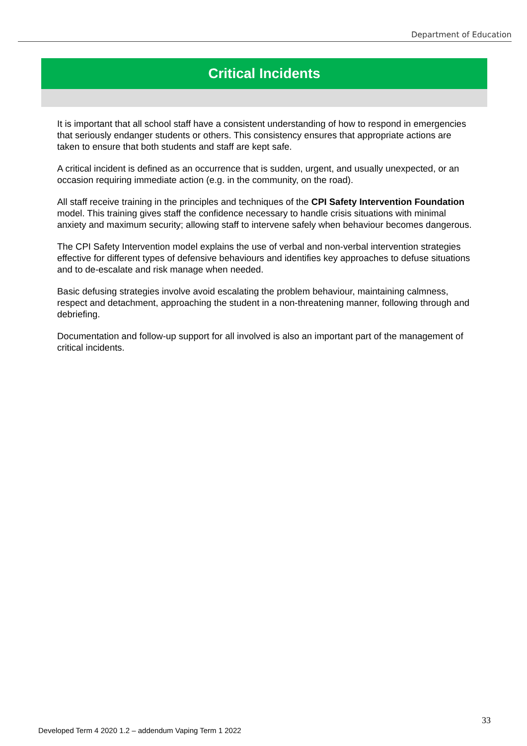Department of Education
Critical Incidents
It is important that all school staff have a consistent understanding of how to respond in emergencies that seriously endanger students or others. This consistency ensures that appropriate actions are taken to ensure that both students and staff are kept safe.
A critical incident is defined as an occurrence that is sudden, urgent, and usually unexpected, or an occasion requiring immediate action (e.g. in the community, on the road).
All staff receive training in the principles and techniques of the CPI Safety Intervention Foundation model. This training gives staff the confidence necessary to handle crisis situations with minimal anxiety and maximum security; allowing staff to intervene safely when behaviour becomes dangerous.
The CPI Safety Intervention model explains the use of verbal and non-verbal intervention strategies effective for different types of defensive behaviours and identifies key approaches to defuse situations and to de-escalate and risk manage when needed.
Basic defusing strategies involve avoid escalating the problem behaviour, maintaining calmness, respect and detachment, approaching the student in a non-threatening manner, following through and debriefing.
Documentation and follow-up support for all involved is also an important part of the management of critical incidents.
33
Developed Term 4 2020 1.2 – addendum Vaping Term 1 2022